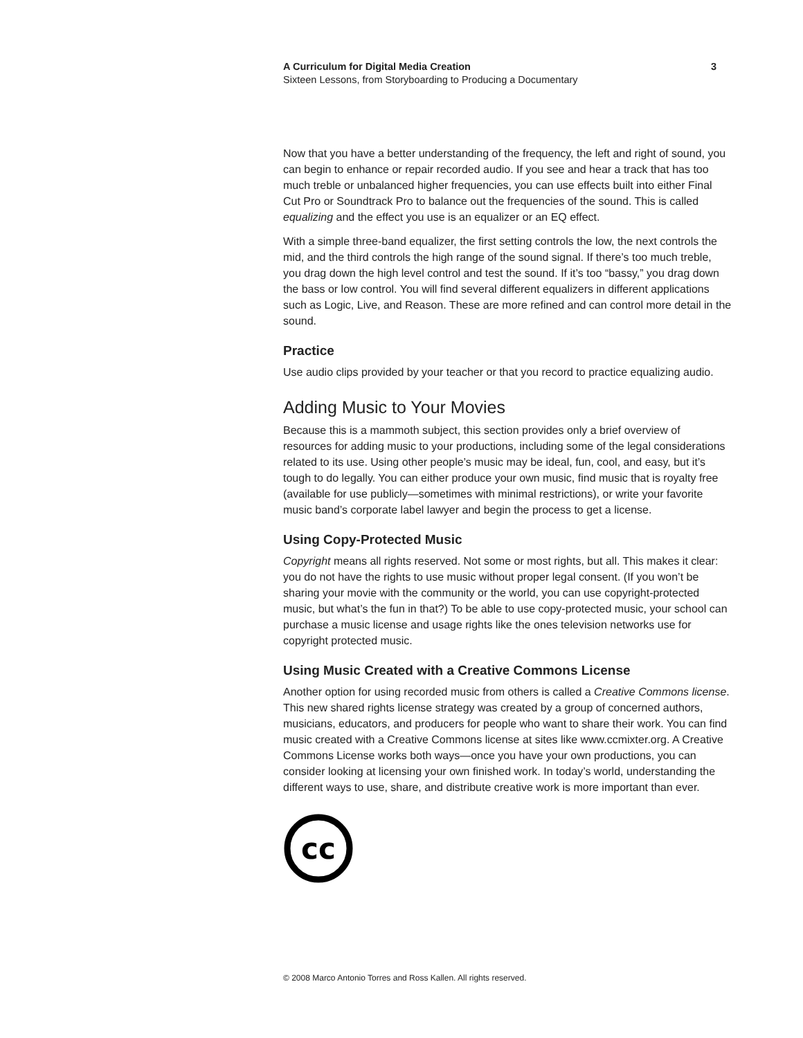A Curriculum for Digital Media Creation
Sixteen Lessons, from Storyboarding to Producing a Documentary
3
Now that you have a better understanding of the frequency, the left and right of sound, you can begin to enhance or repair recorded audio. If you see and hear a track that has too much treble or unbalanced higher frequencies, you can use effects built into either Final Cut Pro or Soundtrack Pro to balance out the frequencies of the sound. This is called equalizing and the effect you use is an equalizer or an EQ effect.
With a simple three-band equalizer, the first setting controls the low, the next controls the mid, and the third controls the high range of the sound signal. If there’s too much treble, you drag down the high level control and test the sound. If it’s too “bassy,” you drag down the bass or low control. You will find several different equalizers in different applications such as Logic, Live, and Reason. These are more refined and can control more detail in the sound.
Practice
Use audio clips provided by your teacher or that you record to practice equalizing audio.
Adding Music to Your Movies
Because this is a mammoth subject, this section provides only a brief overview of resources for adding music to your productions, including some of the legal considerations related to its use. Using other people’s music may be ideal, fun, cool, and easy, but it’s tough to do legally. You can either produce your own music, find music that is royalty free (available for use publicly—sometimes with minimal restrictions), or write your favorite music band’s corporate label lawyer and begin the process to get a license.
Using Copy-Protected Music
Copyright means all rights reserved. Not some or most rights, but all. This makes it clear: you do not have the rights to use music without proper legal consent. (If you won’t be sharing your movie with the community or the world, you can use copyright-protected music, but what’s the fun in that?) To be able to use copy-protected music, your school can purchase a music license and usage rights like the ones television networks use for copyright protected music.
Using Music Created with a Creative Commons License
Another option for using recorded music from others is called a Creative Commons license. This new shared rights license strategy was created by a group of concerned authors, musicians, educators, and producers for people who want to share their work. You can find music created with a Creative Commons license at sites like www.ccmixter.org. A Creative Commons License works both ways—once you have your own productions, you can consider looking at licensing your own finished work. In today’s world, understanding the different ways to use, share, and distribute creative work is more important than ever.
cc
© 2008 Marco Antonio Torres and Ross Kallen. All rights reserved.